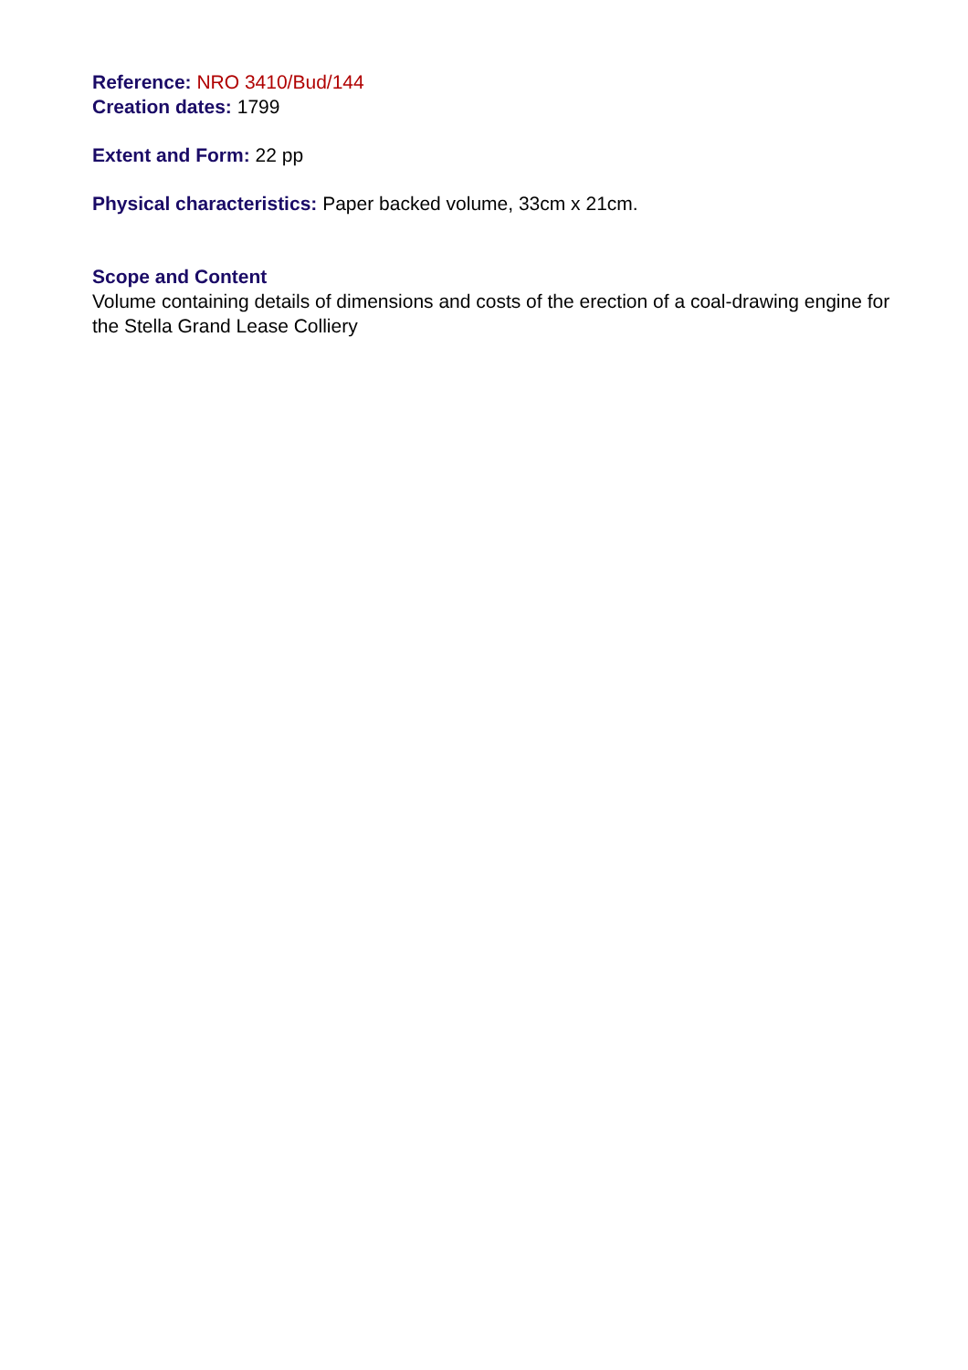Reference: NRO 3410/Bud/144
Creation dates: 1799
Extent and Form: 22 pp
Physical characteristics: Paper backed volume, 33cm x 21cm.
Scope and Content
Volume containing details of dimensions and costs of the erection of a coal-drawing engine for the Stella Grand Lease Colliery